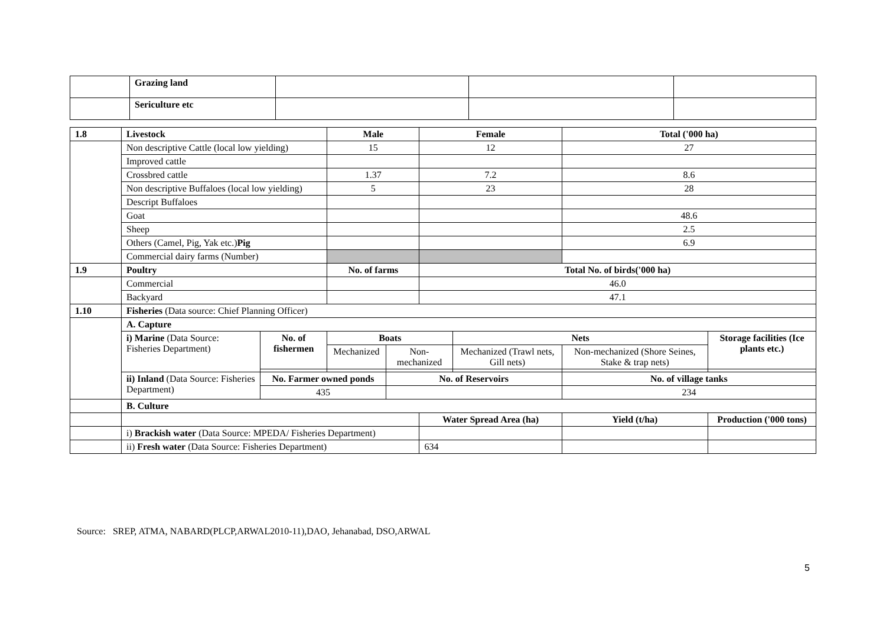| | Grazing land | | | |
| | Sericulture etc | | | |
| 1.8 | Livestock | | Male | | Female | | | Total ('000 ha) | |
| --- | --- | --- | --- | --- | --- | --- | --- | --- | --- |
| | Non descriptive Cattle (local low yielding) | | 15 | | 12 | | | 27 | |
| | Improved cattle | | | | | | | | |
| | Crossbred cattle | | 1.37 | | 7.2 | | | 8.6 | |
| | Non descriptive Buffaloes (local low yielding) | | 5 | | 23 | | | 28 | |
| | Descript Buffaloes | | | | | | | | |
| | Goat | | | | | | | 48.6 | |
| | Sheep | | | | | | | 2.5 | |
| | Others (Camel, Pig, Yak etc.) Pig | | | | | | | 6.9 | |
| | Commercial dairy farms (Number) | | | | | | | | |
| 1.9 | Poultry | | No. of farms | | Total No. of birds('000 ha) | | | | |
| | Commercial | | | | 46.0 | | | | |
| | Backyard | | | | 47.1 | | | | |
| 1.10 | Fisheries (Data source: Chief Planning Officer) | | | | | | | | |
| | A. Capture | | | | | | | | |
| | i) Marine (Data Source: Fisheries Department) | No. of fishermen | Boats | | | Nets | | | Storage facilities (Ice plants etc.) |
| | | | Mechanized | Non-mechanized | | Mechanized (Trawl nets, Gill nets) | Non-mechanized (Shore Seines, Stake & trap nets) | | |
| | ii) Inland (Data Source: Fisheries Department) | No. Farmer owned ponds | | No. of Reservoirs | | | No. of village tanks | | |
| | | 435 | | | | | 234 | | |
| | B. Culture | | | | | | | | |
| | | | | | Water Spread Area (ha) | | | Yield (t/ha) | Production ('000 tons) |
| | i) Brackish water (Data Source: MPEDA/ Fisheries Department) | | | | | | | | |
| | ii) Fresh water (Data Source: Fisheries Department) | | | | 634 | | | | |
Source: SREP, ATMA, NABARD(PLCP,ARWAL2010-11),DAO, Jehanabad, DSO,ARWAL
5